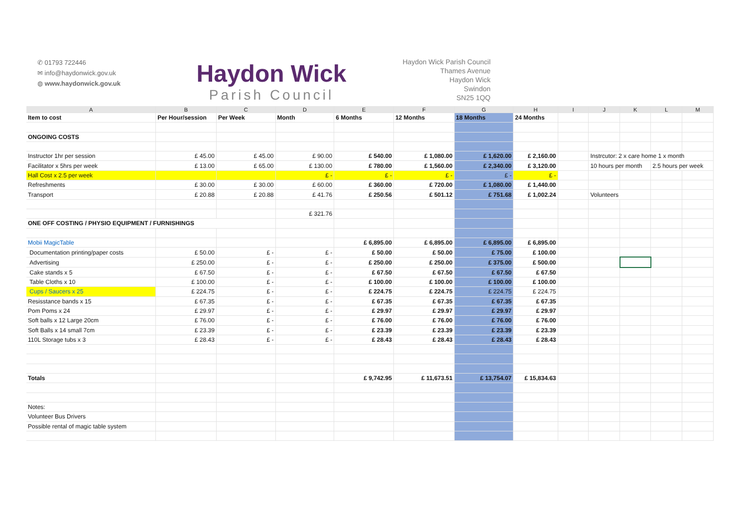✆ 01793 722446
✉ info@haydonwick.gov.uk
◍ www.haydonwick.gov.uk
Haydon Wick
Parish Council
Haydon Wick Parish Council
Thames Avenue
Haydon Wick
Swindon
SN25 1QQ
| A | B | C | D | E | F | G | H | I | J | K | L | M |
| --- | --- | --- | --- | --- | --- | --- | --- | --- | --- | --- | --- | --- |
| Item to cost | Per Hour/session | Per Week | Month | 6 Months | 12 Months | 18 Months | 24 Months | | | | | |
| ONGOING COSTS | | | | | | | | | | | | |
| Instructor 1hr per session | £ 45.00 | £ 45.00 | £ 90.00 | £ 540.00 | £ 1,080.00 | £ 1,620.00 | £ 2,160.00 | | Instrcutor: 2 x care home 1 x month | | | |
| Facilitator x 5hrs per week | £ 13.00 | £ 65.00 | £ 130.00 | £ 780.00 | £ 1,560.00 | £ 2,340.00 | £ 3,120.00 | | 10 hours per month | | 2.5 hours per week | |
| Hall Cost x 2.5 per week | | | £ - | £ - | £ - | £ - | £ - | | | | | |
| Refreshments | £ 30.00 | £ 30.00 | £ 60.00 | £ 360.00 | £ 720.00 | £ 1,080.00 | £ 1,440.00 | | | | | |
| Transport | £ 20.88 | £ 20.88 | £ 41.76 | £ 250.56 | £ 501.12 | £ 751.68 | £ 1,002.24 | | Volunteers | | | |
| | | | £ 321.76 | | | | | | | | | |
| ONE OFF COSTING / PHYSIO EQUIPMENT / FURNISHINGS | | | | | | | | | | | | |
| Mobii MagicTable | | | | £ 6,895.00 | £ 6,895.00 | £ 6,895.00 | £ 6,895.00 | | | | | |
| Documentation printing/paper costs | £ 50.00 | £ - | £ - | £ 50.00 | £ 50.00 | £ 75.00 | £ 100.00 | | | | | |
| Advertising | £ 250.00 | £ - | £ - | £ 250.00 | £ 250.00 | £ 375.00 | £ 500.00 | | | | | |
| Cake stands x 5 | £ 67.50 | £ - | £ - | £ 67.50 | £ 67.50 | £ 67.50 | £ 67.50 | | | | | |
| Table Cloths x 10 | £ 100.00 | £ - | £ - | £ 100.00 | £ 100.00 | £ 100.00 | £ 100.00 | | | | | |
| Cups / Saucers x 25 | £ 224.75 | £ - | £ - | £ 224.75 | £ 224.75 | £ 224.75 | £ 224.75 | | | | | |
| Resisstance bands x 15 | £ 67.35 | £ - | £ - | £ 67.35 | £ 67.35 | £ 67.35 | £ 67.35 | | | | | |
| Pom Poms x 24 | £ 29.97 | £ - | £ - | £ 29.97 | £ 29.97 | £ 29.97 | £ 29.97 | | | | | |
| Soft balls x 12 Large 20cm | £ 76.00 | £ - | £ - | £ 76.00 | £ 76.00 | £ 76.00 | £ 76.00 | | | | | |
| Soft Balls x 14 small 7cm | £ 23.39 | £ - | £ - | £ 23.39 | £ 23.39 | £ 23.39 | £ 23.39 | | | | | |
| 110L Storage tubs x 3 | £ 28.43 | £ - | £ - | £ 28.43 | £ 28.43 | £ 28.43 | £ 28.43 | | | | | |
| Totals | | | | £ 9,742.95 | £ 11,673.51 | £ 13,754.07 | £ 15,834.63 | | | | | |
| Notes: | | | | | | | | | | | | |
| Volunteer Bus Drivers | | | | | | | | | | | | |
| Possible rental of magic table system | | | | | | | | | | | | |